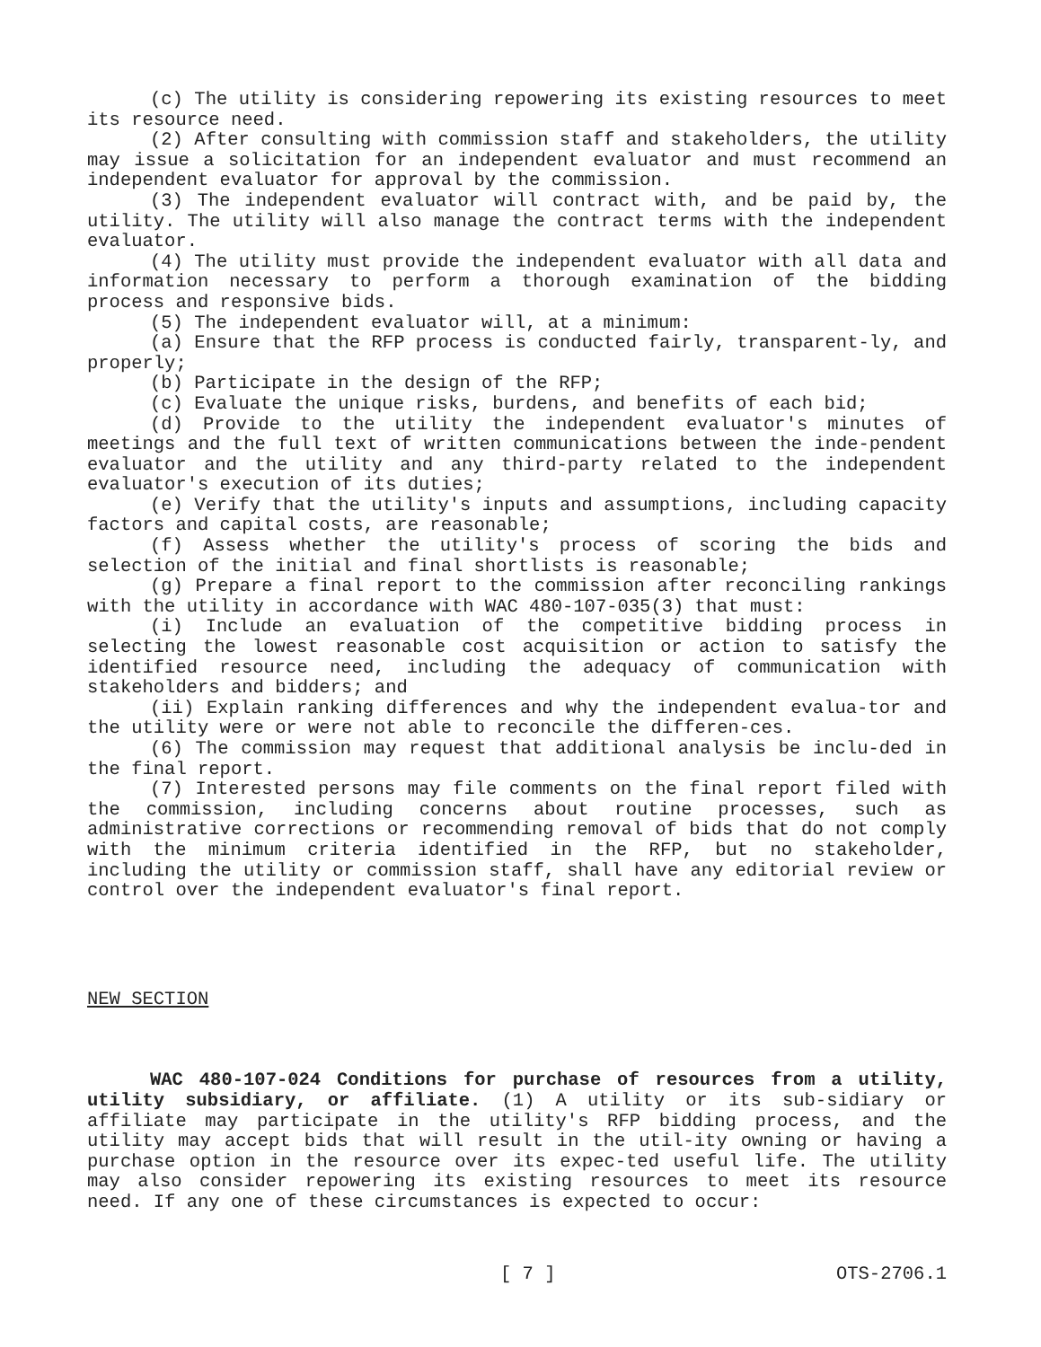(c) The utility is considering repowering its existing resources to meet its resource need.
(2) After consulting with commission staff and stakeholders, the utility may issue a solicitation for an independent evaluator and must recommend an independent evaluator for approval by the commission.
(3) The independent evaluator will contract with, and be paid by, the utility. The utility will also manage the contract terms with the independent evaluator.
(4) The utility must provide the independent evaluator with all data and information necessary to perform a thorough examination of the bidding process and responsive bids.
(5) The independent evaluator will, at a minimum:
(a) Ensure that the RFP process is conducted fairly, transparent-ly, and properly;
(b) Participate in the design of the RFP;
(c) Evaluate the unique risks, burdens, and benefits of each bid;
(d) Provide to the utility the independent evaluator's minutes of meetings and the full text of written communications between the inde-pendent evaluator and the utility and any third-party related to the independent evaluator's execution of its duties;
(e) Verify that the utility's inputs and assumptions, including capacity factors and capital costs, are reasonable;
(f) Assess whether the utility's process of scoring the bids and selection of the initial and final shortlists is reasonable;
(g) Prepare a final report to the commission after reconciling rankings with the utility in accordance with WAC 480-107-035(3) that must:
(i) Include an evaluation of the competitive bidding process in selecting the lowest reasonable cost acquisition or action to satisfy the identified resource need, including the adequacy of communication with stakeholders and bidders; and
(ii) Explain ranking differences and why the independent evalua-tor and the utility were or were not able to reconcile the differen-ces.
(6) The commission may request that additional analysis be inclu-ded in the final report.
(7) Interested persons may file comments on the final report filed with the commission, including concerns about routine processes, such as administrative corrections or recommending removal of bids that do not comply with the minimum criteria identified in the RFP, but no stakeholder, including the utility or commission staff, shall have any editorial review or control over the independent evaluator's final report.
NEW SECTION
WAC 480-107-024 Conditions for purchase of resources from a utility, utility subsidiary, or affiliate. (1) A utility or its sub-sidiary or affiliate may participate in the utility's RFP bidding process, and the utility may accept bids that will result in the util-ity owning or having a purchase option in the resource over its expec-ted useful life. The utility may also consider repowering its existing resources to meet its resource need. If any one of these circumstances is expected to occur:
[ 7 ] OTS-2706.1